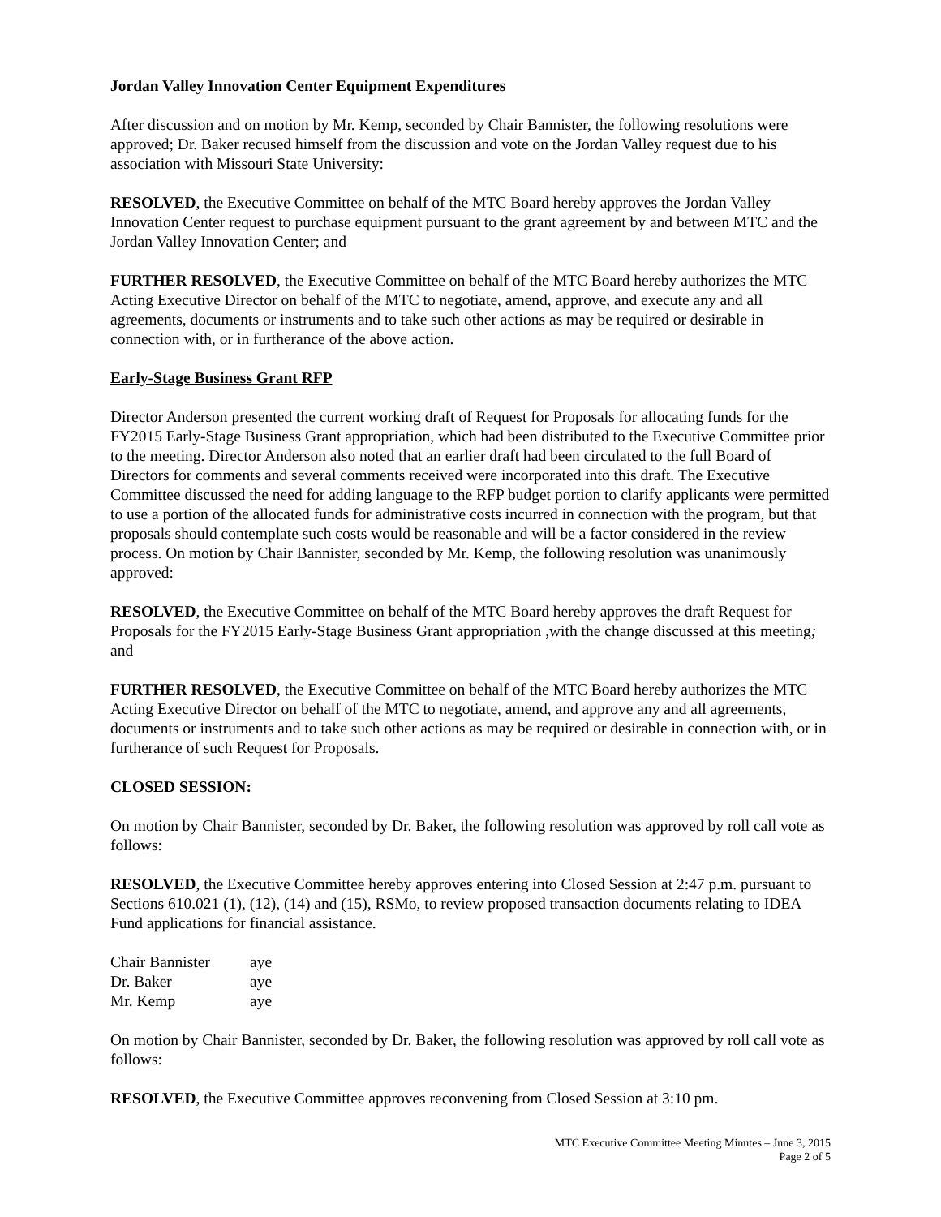Jordan Valley Innovation Center Equipment Expenditures
After discussion and on motion by Mr. Kemp, seconded by Chair Bannister, the following resolutions were approved; Dr. Baker recused himself from the discussion and vote on the Jordan Valley request due to his association with Missouri State University:
RESOLVED, the Executive Committee on behalf of the MTC Board hereby approves the Jordan Valley Innovation Center request to purchase equipment pursuant to the grant agreement by and between MTC and the Jordan Valley Innovation Center; and
FURTHER RESOLVED, the Executive Committee on behalf of the MTC Board hereby authorizes the MTC Acting Executive Director on behalf of the MTC to negotiate, amend, approve, and execute any and all agreements, documents or instruments and to take such other actions as may be required or desirable in connection with, or in furtherance of the above action.
Early-Stage Business Grant RFP
Director Anderson presented the current working draft of Request for Proposals for allocating funds for the FY2015 Early-Stage Business Grant appropriation, which had been distributed to the Executive Committee prior to the meeting. Director Anderson also noted that an earlier draft had been circulated to the full Board of Directors for comments and several comments received were incorporated into this draft. The Executive Committee discussed the need for adding language to the RFP budget portion to clarify applicants were permitted to use a portion of the allocated funds for administrative costs incurred in connection with the program, but that proposals should contemplate such costs would be reasonable and will be a factor considered in the review process. On motion by Chair Bannister, seconded by Mr. Kemp, the following resolution was unanimously approved:
RESOLVED, the Executive Committee on behalf of the MTC Board hereby approves the draft Request for Proposals for the FY2015 Early-Stage Business Grant appropriation ,with the change discussed at this meeting; and
FURTHER RESOLVED, the Executive Committee on behalf of the MTC Board hereby authorizes the MTC Acting Executive Director on behalf of the MTC to negotiate, amend, and approve any and all agreements, documents or instruments and to take such other actions as may be required or desirable in connection with, or in furtherance of such Request for Proposals.
CLOSED SESSION:
On motion by Chair Bannister, seconded by Dr. Baker, the following resolution was approved by roll call vote as follows:
RESOLVED, the Executive Committee hereby approves entering into Closed Session at 2:47 p.m. pursuant to Sections 610.021 (1), (12), (14) and (15), RSMo, to review proposed transaction documents relating to IDEA Fund applications for financial assistance.
| Chair Bannister | aye |
| Dr. Baker | aye |
| Mr. Kemp | aye |
On motion by Chair Bannister, seconded by Dr. Baker, the following resolution was approved by roll call vote as follows:
RESOLVED, the Executive Committee approves reconvening from Closed Session at 3:10 pm.
MTC Executive Committee Meeting Minutes – June 3, 2015
Page 2 of 5